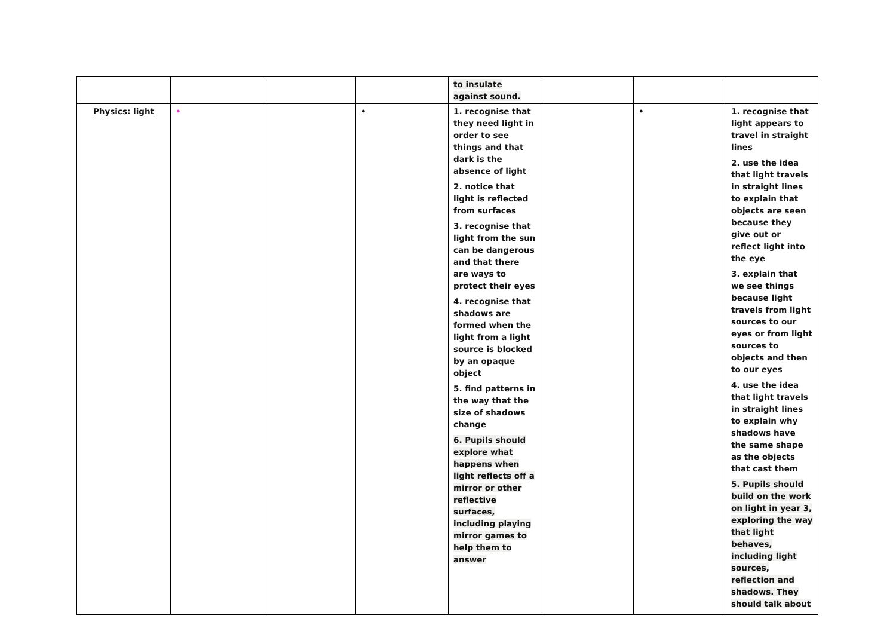| | | | | to insulate against sound. | | | |
| Physics: light | • | | • | 1. recognise that they need light in order to see things and that dark is the absence of light 2. notice that light is reflected from surfaces 3. recognise that light from the sun can be dangerous and that there are ways to protect their eyes 4. recognise that shadows are formed when the light from a light source is blocked by an opaque object 5. find patterns in the way that the size of shadows change 6. Pupils should explore what happens when light reflects off a mirror or other reflective surfaces, including playing mirror games to help them to answer | | • | 1. recognise that light appears to travel in straight lines 2. use the idea that light travels in straight lines to explain that objects are seen because they give out or reflect light into the eye 3. explain that we see things because light travels from light sources to our eyes or from light sources to objects and then to our eyes 4. use the idea that light travels in straight lines to explain why shadows have the same shape as the objects that cast them 5. Pupils should build on the work on light in year 3, exploring the way that light behaves, including light sources, reflection and shadows. They should talk about |